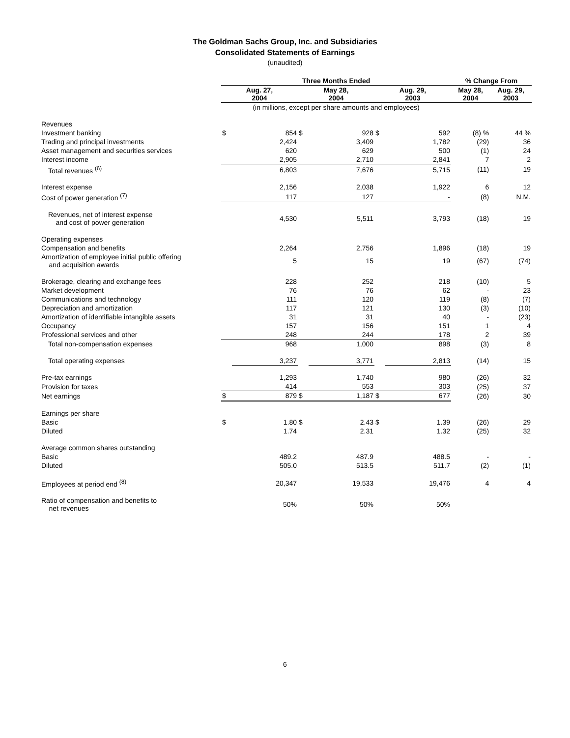The Goldman Sachs Group, Inc. and Subsidiaries
Consolidated Statements of Earnings
(unaudited)
| | Three Months Ended | | | | | | % Change From | |
| --- | --- | --- | --- | --- | --- | --- | --- | --- |
| | Aug. 27, 2004 | | May 28, 2004 | | Aug. 29, 2003 | | May 28, 2004 | Aug. 29, 2003 |
| | (in millions, except per share amounts and employees) | | | | | | | |
| Revenues | | | | | | | | |
| Investment banking | $ | 854 | $ | 928 | $ | 592 | (8) % | 44 % |
| Trading and principal investments | | 2,424 | | 3,409 | | 1,782 | (29) | 36 |
| Asset management and securities services | | 620 | | 629 | | 500 | (1) | 24 |
| Interest income | | 2,905 | | 2,710 | | 2,841 | 7 | 2 |
| Total revenues <sup>(6)</sup> | | 6,803 | | 7,676 | | 5,715 | (11) | 19 |
| Interest expense | | 2,156 | | 2,038 | | 1,922 | 6 | 12 |
| Cost of power generation <sup>(7)</sup> | | 117 | | 127 | | - | (8) | N.M. |
| Revenues, net of interest expense and cost of power generation | | 4,530 | | 5,511 | | 3,793 | (18) | 19 |
| Operating expenses | | | | | | | | |
| Compensation and benefits | | 2,264 | | 2,756 | | 1,896 | (18) | 19 |
| Amortization of employee initial public offering and acquisition awards | | 5 | | 15 | | 19 | (67) | (74) |
| Brokerage, clearing and exchange fees | | 228 | | 252 | | 218 | (10) | 5 |
| Market development | | 76 | | 76 | | 62 | - | 23 |
| Communications and technology | | 111 | | 120 | | 119 | (8) | (7) |
| Depreciation and amortization | | 117 | | 121 | | 130 | (3) | (10) |
| Amortization of identifiable intangible assets | | 31 | | 31 | | 40 | - | (23) |
| Occupancy | | 157 | | 156 | | 151 | 1 | 4 |
| Professional services and other | | 248 | | 244 | | 178 | 2 | 39 |
| Total non-compensation expenses | | 968 | | 1,000 | | 898 | (3) | 8 |
| Total operating expenses | | 3,237 | | 3,771 | | 2,813 | (14) | 15 |
| Pre-tax earnings | | 1,293 | | 1,740 | | 980 | (26) | 32 |
| Provision for taxes | | 414 | | 553 | | 303 | (25) | 37 |
| Net earnings | $ | 879 | $ | 1,187 | $ | 677 | (26) | 30 |
| Earnings per share | | | | | | | | |
| Basic | $ | 1.80 | $ | 2.43 | $ | 1.39 | (26) | 29 |
| Diluted | | 1.74 | | 2.31 | | 1.32 | (25) | 32 |
| Average common shares outstanding | | | | | | | | |
| Basic | | 489.2 | | 487.9 | | 488.5 | - | - |
| Diluted | | 505.0 | | 513.5 | | 511.7 | (2) | (1) |
| Employees at period end <sup>(8)</sup> | | 20,347 | | 19,533 | | 19,476 | 4 | 4 |
| Ratio of compensation and benefits to net revenues | | 50% | | 50% | | 50% | | |
6